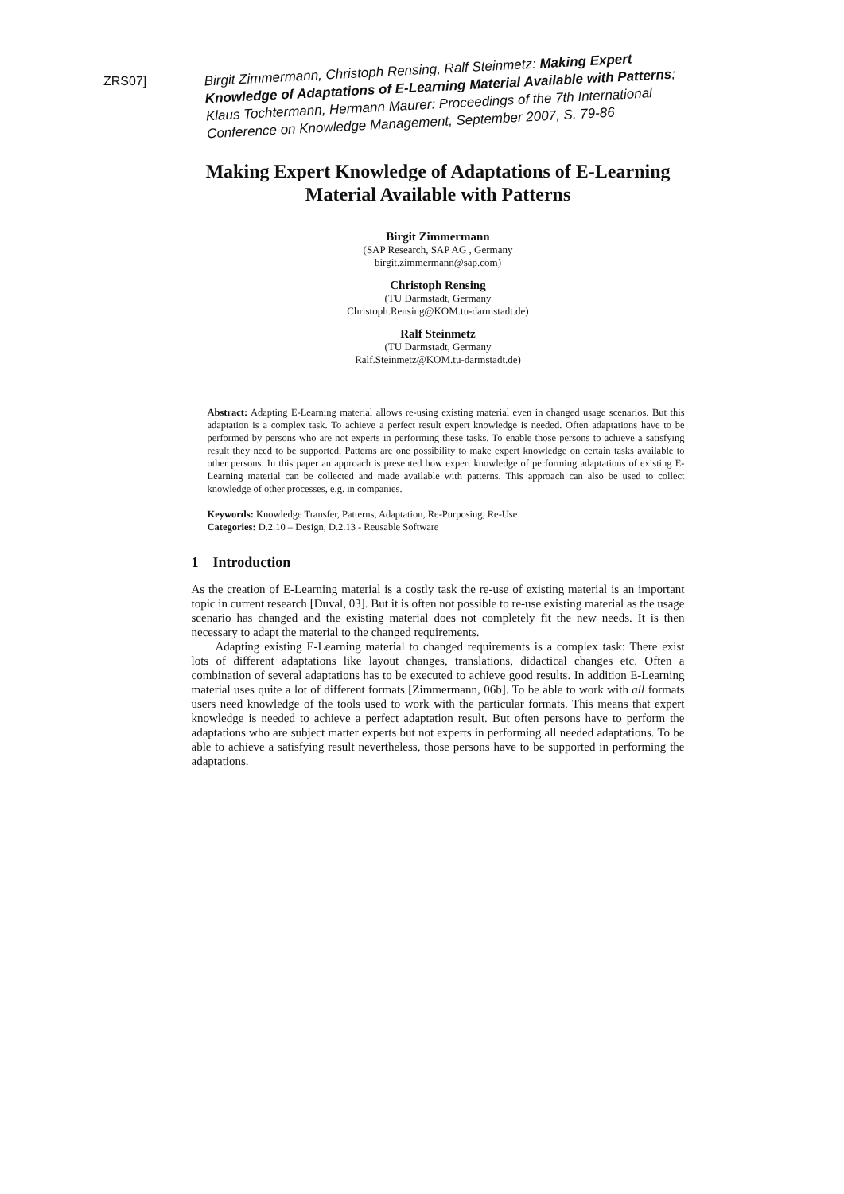ZRS07]
Birgit Zimmermann, Christoph Rensing, Ralf Steinmetz: Making Expert Knowledge of Adaptations of E-Learning Material Available with Patterns; Klaus Tochtermann, Hermann Maurer: Proceedings of the 7th International Conference on Knowledge Management, September 2007, S. 79-86
Making Expert Knowledge of Adaptations of E-Learning Material Available with Patterns
Birgit Zimmermann
(SAP Research, SAP AG , Germany
birgit.zimmermann@sap.com)
Christoph Rensing
(TU Darmstadt, Germany
Christoph.Rensing@KOM.tu-darmstadt.de)
Ralf Steinmetz
(TU Darmstadt, Germany
Ralf.Steinmetz@KOM.tu-darmstadt.de)
Abstract: Adapting E-Learning material allows re-using existing material even in changed usage scenarios. But this adaptation is a complex task. To achieve a perfect result expert knowledge is needed. Often adaptations have to be performed by persons who are not experts in performing these tasks. To enable those persons to achieve a satisfying result they need to be supported. Patterns are one possibility to make expert knowledge on certain tasks available to other persons. In this paper an approach is presented how expert knowledge of performing adaptations of existing E-Learning material can be collected and made available with patterns. This approach can also be used to collect knowledge of other processes, e.g. in companies.
Keywords: Knowledge Transfer, Patterns, Adaptation, Re-Purposing, Re-Use
Categories: D.2.10 – Design, D.2.13 - Reusable Software
1 Introduction
As the creation of E-Learning material is a costly task the re-use of existing material is an important topic in current research [Duval, 03]. But it is often not possible to re-use existing material as the usage scenario has changed and the existing material does not completely fit the new needs. It is then necessary to adapt the material to the changed requirements.
Adapting existing E-Learning material to changed requirements is a complex task: There exist lots of different adaptations like layout changes, translations, didactical changes etc. Often a combination of several adaptations has to be executed to achieve good results. In addition E-Learning material uses quite a lot of different formats [Zimmermann, 06b]. To be able to work with all formats users need knowledge of the tools used to work with the particular formats. This means that expert knowledge is needed to achieve a perfect adaptation result. But often persons have to perform the adaptations who are subject matter experts but not experts in performing all needed adaptations. To be able to achieve a satisfying result nevertheless, those persons have to be supported in performing the adaptations.